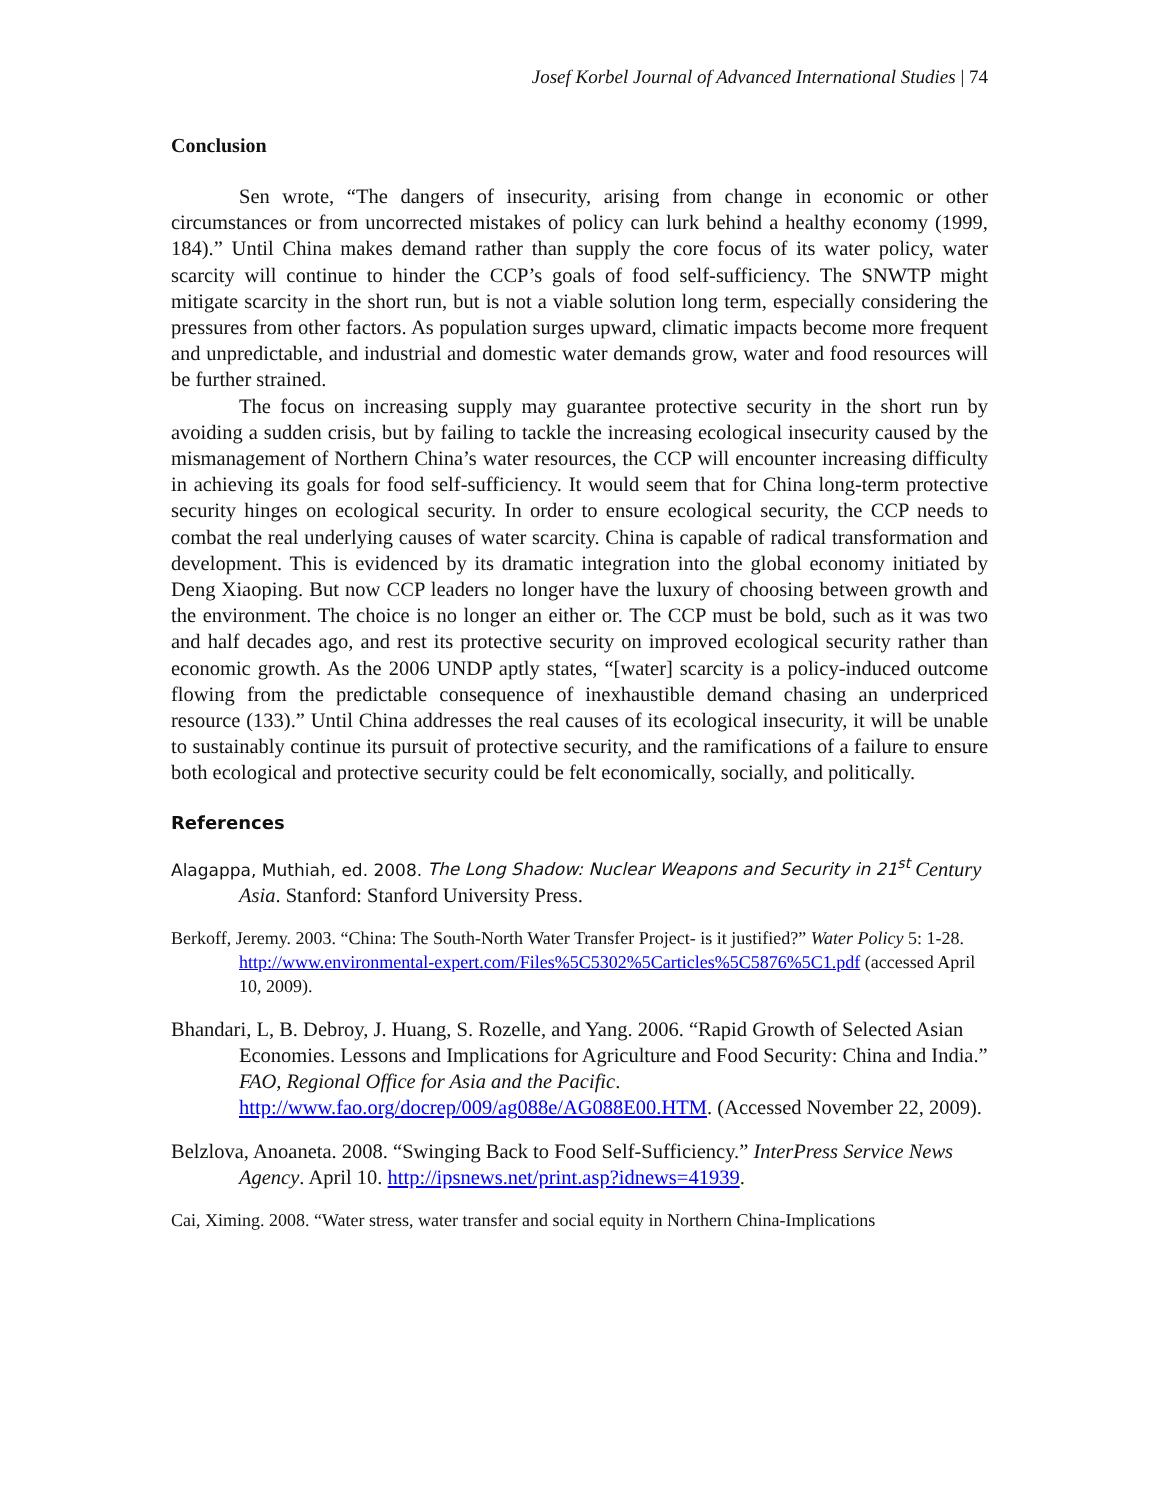Josef Korbel Journal of Advanced International Studies | 74
Conclusion
Sen wrote, “The dangers of insecurity, arising from change in economic or other circumstances or from uncorrected mistakes of policy can lurk behind a healthy economy (1999, 184).” Until China makes demand rather than supply the core focus of its water policy, water scarcity will continue to hinder the CCP’s goals of food self-sufficiency. The SNWTP might mitigate scarcity in the short run, but is not a viable solution long term, especially considering the pressures from other factors. As population surges upward, climatic impacts become more frequent and unpredictable, and industrial and domestic water demands grow, water and food resources will be further strained.
The focus on increasing supply may guarantee protective security in the short run by avoiding a sudden crisis, but by failing to tackle the increasing ecological insecurity caused by the mismanagement of Northern China’s water resources, the CCP will encounter increasing difficulty in achieving its goals for food self-sufficiency. It would seem that for China long-term protective security hinges on ecological security. In order to ensure ecological security, the CCP needs to combat the real underlying causes of water scarcity. China is capable of radical transformation and development. This is evidenced by its dramatic integration into the global economy initiated by Deng Xiaoping. But now CCP leaders no longer have the luxury of choosing between growth and the environment. The choice is no longer an either or. The CCP must be bold, such as it was two and half decades ago, and rest its protective security on improved ecological security rather than economic growth. As the 2006 UNDP aptly states, “[water] scarcity is a policy-induced outcome flowing from the predictable consequence of inexhaustible demand chasing an underpriced resource (133).” Until China addresses the real causes of its ecological insecurity, it will be unable to sustainably continue its pursuit of protective security, and the ramifications of a failure to ensure both ecological and protective security could be felt economically, socially, and politically.
References
Alagappa, Muthiah, ed. 2008. The Long Shadow: Nuclear Weapons and Security in 21<sup>st</sup> Century Asia. Stanford: Stanford University Press.
Berkoff, Jeremy. 2003. “China: The South-North Water Transfer Project- is it justified?” Water Policy 5: 1-28. http://www.environmental-expert.com/Files%5C5302%5Carticles%5C5876%5C1.pdf (accessed April 10, 2009).
Bhandari, L, B. Debroy, J. Huang, S. Rozelle, and Yang. 2006. “Rapid Growth of Selected Asian Economies. Lessons and Implications for Agriculture and Food Security: China and India.” FAO, Regional Office for Asia and the Pacific. http://www.fao.org/docrep/009/ag088e/AG088E00.HTM. (Accessed November 22, 2009).
Belzlova, Anoaneta. 2008. “Swinging Back to Food Self-Sufficiency.” InterPress Service News Agency. April 10. http://ipsnews.net/print.asp?idnews=41939.
Cai, Ximing. 2008. “Water stress, water transfer and social equity in Northern China-Implications